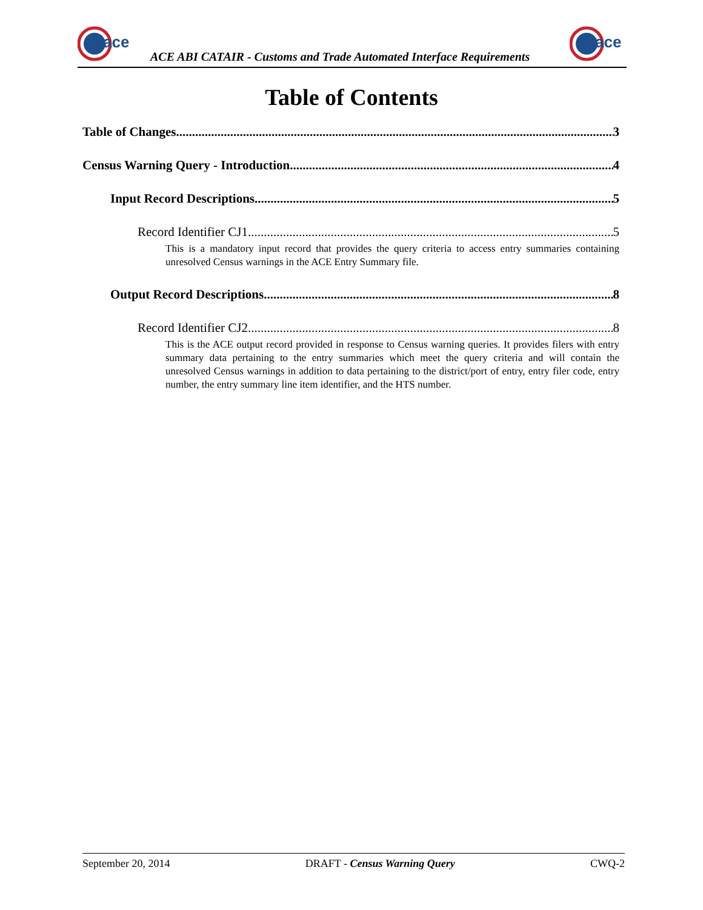ace
ACE ABI CATAIR - Customs and Trade Automated Interface Requirements
ace
Table of Contents
Table of Changes 3
Census Warning Query - Introduction 4
Input Record Descriptions 5
Record Identifier CJ1 5
This is a mandatory input record that provides the query criteria to access entry summaries containing unresolved Census warnings in the ACE Entry Summary file.
Output Record Descriptions 8
Record Identifier CJ2 8
This is the ACE output record provided in response to Census warning queries. It provides filers with entry summary data pertaining to the entry summaries which meet the query criteria and will contain the unresolved Census warnings in addition to data pertaining to the district/port of entry, entry filer code, entry number, the entry summary line item identifier, and the HTS number.
September 20, 2014 DRAFT - Census Warning Query CWQ-2